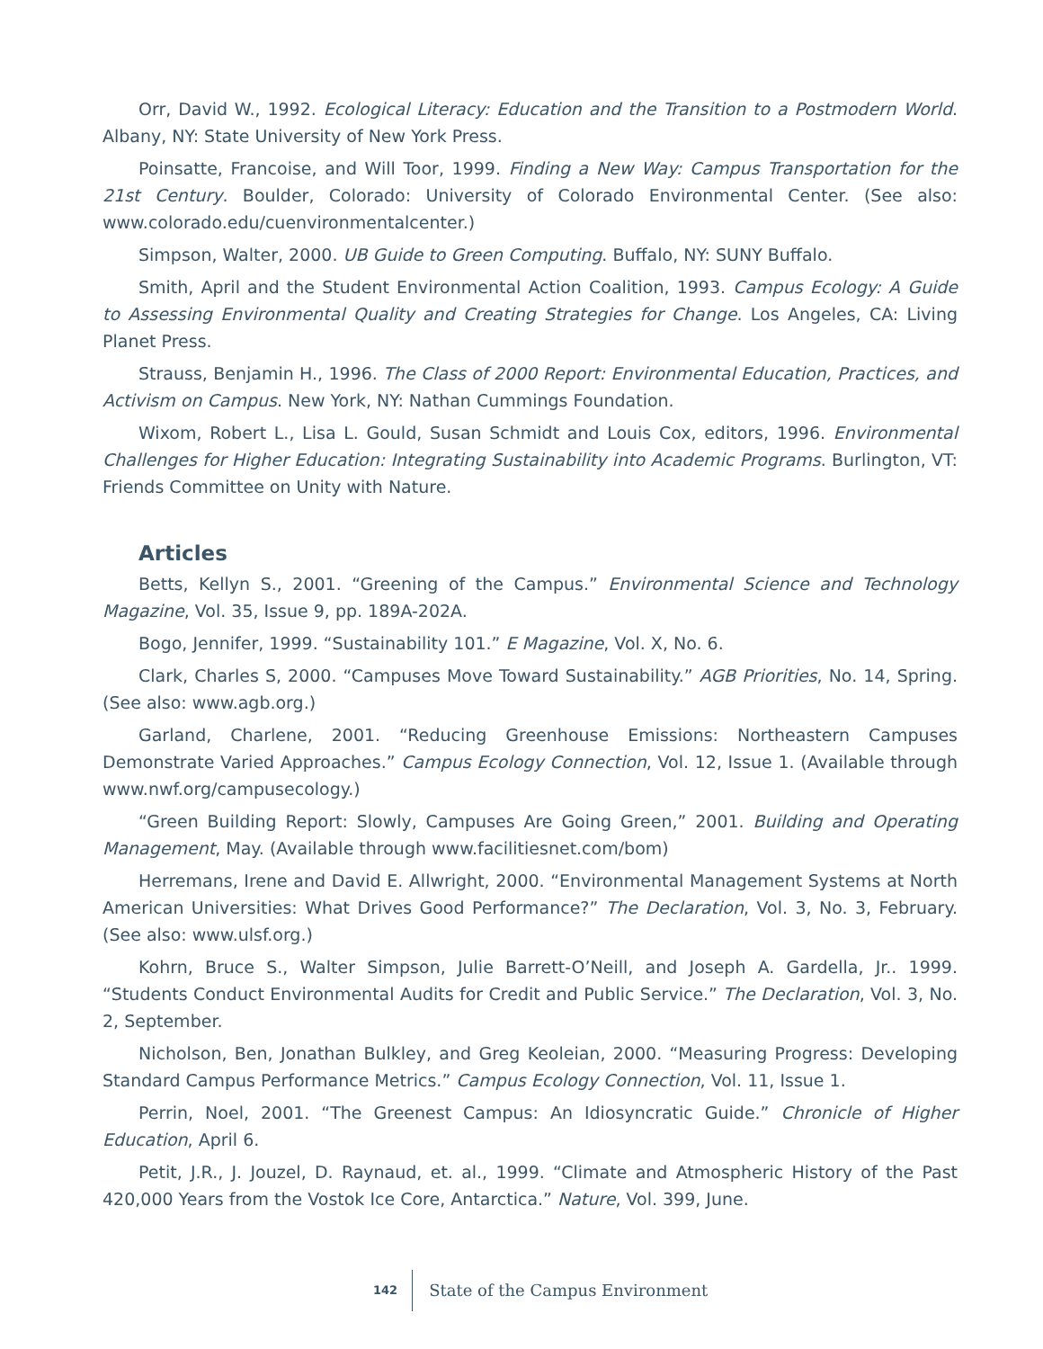Orr, David W., 1992. Ecological Literacy: Education and the Transition to a Postmodern World. Albany, NY: State University of New York Press.
Poinsatte, Francoise, and Will Toor, 1999. Finding a New Way: Campus Transportation for the 21st Century. Boulder, Colorado: University of Colorado Environmental Center. (See also: www.colorado.edu/cuenvironmentalcenter.)
Simpson, Walter, 2000. UB Guide to Green Computing. Buffalo, NY: SUNY Buffalo.
Smith, April and the Student Environmental Action Coalition, 1993. Campus Ecology: A Guide to Assessing Environmental Quality and Creating Strategies for Change. Los Angeles, CA: Living Planet Press.
Strauss, Benjamin H., 1996. The Class of 2000 Report: Environmental Education, Practices, and Activism on Campus. New York, NY: Nathan Cummings Foundation.
Wixom, Robert L., Lisa L. Gould, Susan Schmidt and Louis Cox, editors, 1996. Environmental Challenges for Higher Education: Integrating Sustainability into Academic Programs. Burlington, VT: Friends Committee on Unity with Nature.
Articles
Betts, Kellyn S., 2001. “Greening of the Campus.” Environmental Science and Technology Magazine, Vol. 35, Issue 9, pp. 189A-202A.
Bogo, Jennifer, 1999. “Sustainability 101.” E Magazine, Vol. X, No. 6.
Clark, Charles S, 2000. “Campuses Move Toward Sustainability.” AGB Priorities, No. 14, Spring. (See also: www.agb.org.)
Garland, Charlene, 2001. “Reducing Greenhouse Emissions: Northeastern Campuses Demonstrate Varied Approaches.” Campus Ecology Connection, Vol. 12, Issue 1. (Available through www.nwf.org/campusecology.)
“Green Building Report: Slowly, Campuses Are Going Green,” 2001. Building and Operating Management, May. (Available through www.facilitiesnet.com/bom)
Herremans, Irene and David E. Allwright, 2000. “Environmental Management Systems at North American Universities: What Drives Good Performance?” The Declaration, Vol. 3, No. 3, February. (See also: www.ulsf.org.)
Kohrn, Bruce S., Walter Simpson, Julie Barrett-O’Neill, and Joseph A. Gardella, Jr.. 1999. “Students Conduct Environmental Audits for Credit and Public Service.” The Declaration, Vol. 3, No. 2, September.
Nicholson, Ben, Jonathan Bulkley, and Greg Keoleian, 2000. “Measuring Progress: Developing Standard Campus Performance Metrics.” Campus Ecology Connection, Vol. 11, Issue 1.
Perrin, Noel, 2001. “The Greenest Campus: An Idiosyncratic Guide.” Chronicle of Higher Education, April 6.
Petit, J.R., J. Jouzel, D. Raynaud, et. al., 1999. “Climate and Atmospheric History of the Past 420,000 Years from the Vostok Ice Core, Antarctica.” Nature, Vol. 399, June.
142 State of the Campus Environment